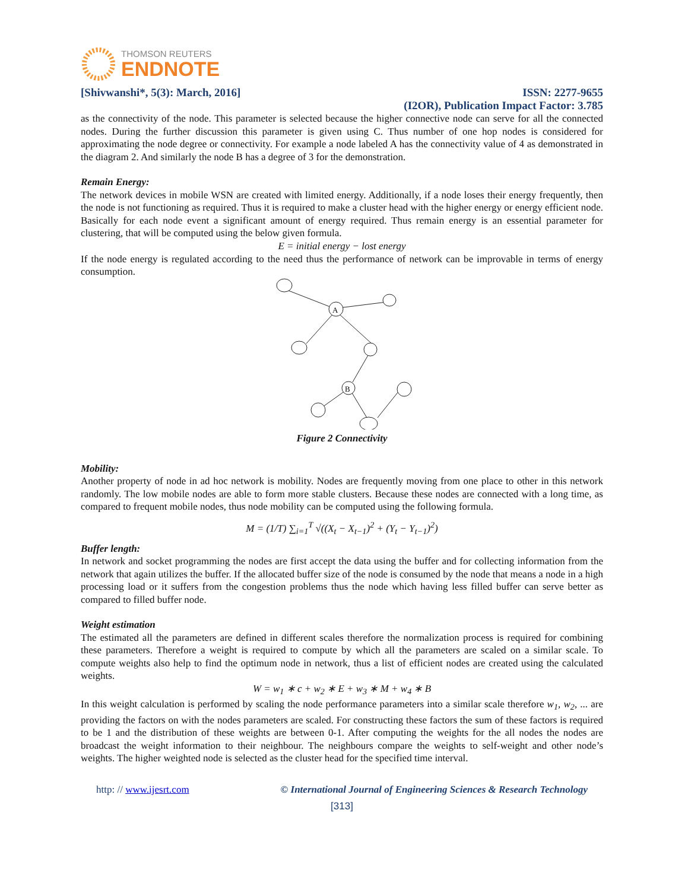THOMSON REUTERS
ENDNOTE
[Shivwanshi*, 5(3): March, 2016] ISSN: 2277-9655
(I2OR), Publication Impact Factor: 3.785
as the connectivity of the node. This parameter is selected because the higher connective node can serve for all the connected nodes. During the further discussion this parameter is given using C. Thus number of one hop nodes is considered for approximating the node degree or connectivity. For example a node labeled A has the connectivity value of 4 as demonstrated in the diagram 2. And similarly the node B has a degree of 3 for the demonstration.
Remain Energy:
The network devices in mobile WSN are created with limited energy. Additionally, if a node loses their energy frequently, then the node is not functioning as required. Thus it is required to make a cluster head with the higher energy or energy efficient node. Basically for each node event a significant amount of energy required. Thus remain energy is an essential parameter for clustering, that will be computed using the below given formula.
E = initial energy − lost energy
If the node energy is regulated according to the need thus the performance of network can be improvable in terms of energy consumption.
A
B
Figure 2 Connectivity
Mobility:
Another property of node in ad hoc network is mobility. Nodes are frequently moving from one place to other in this network randomly. The low mobile nodes are able to form more stable clusters. Because these nodes are connected with a long time, as compared to frequent mobile nodes, thus node mobility can be computed using the following formula.
M = (1/T) ∑<sub>i=1</sub><sup>T</sup> √((X<sub>t</sub> − X<sub>t−1</sub>)<sup>2</sup> + (Y<sub>t</sub> − Y<sub>t−1</sub>)<sup>2</sup>)
Buffer length:
In network and socket programming the nodes are first accept the data using the buffer and for collecting information from the network that again utilizes the buffer. If the allocated buffer size of the node is consumed by the node that means a node in a high processing load or it suffers from the congestion problems thus the node which having less filled buffer can serve better as compared to filled buffer node.
Weight estimation
The estimated all the parameters are defined in different scales therefore the normalization process is required for combining these parameters. Therefore a weight is required to compute by which all the parameters are scaled on a similar scale. To compute weights also help to find the optimum node in network, thus a list of efficient nodes are created using the calculated weights.
W = w<sub>1</sub> ∗ c + w<sub>2</sub> ∗ E + w<sub>3</sub> ∗ M + w<sub>4</sub> ∗ B
In this weight calculation is performed by scaling the node performance parameters into a similar scale therefore w<sub>1</sub>, w<sub>2</sub>, ... are providing the factors on with the nodes parameters are scaled. For constructing these factors the sum of these factors is required to be 1 and the distribution of these weights are between 0-1. After computing the weights for the all nodes the nodes are broadcast the weight information to their neighbour. The neighbours compare the weights to self-weight and other node’s weights. The higher weighted node is selected as the cluster head for the specified time interval.
http: // www.ijesrt.com © International Journal of Engineering Sciences & Research Technology
[313]